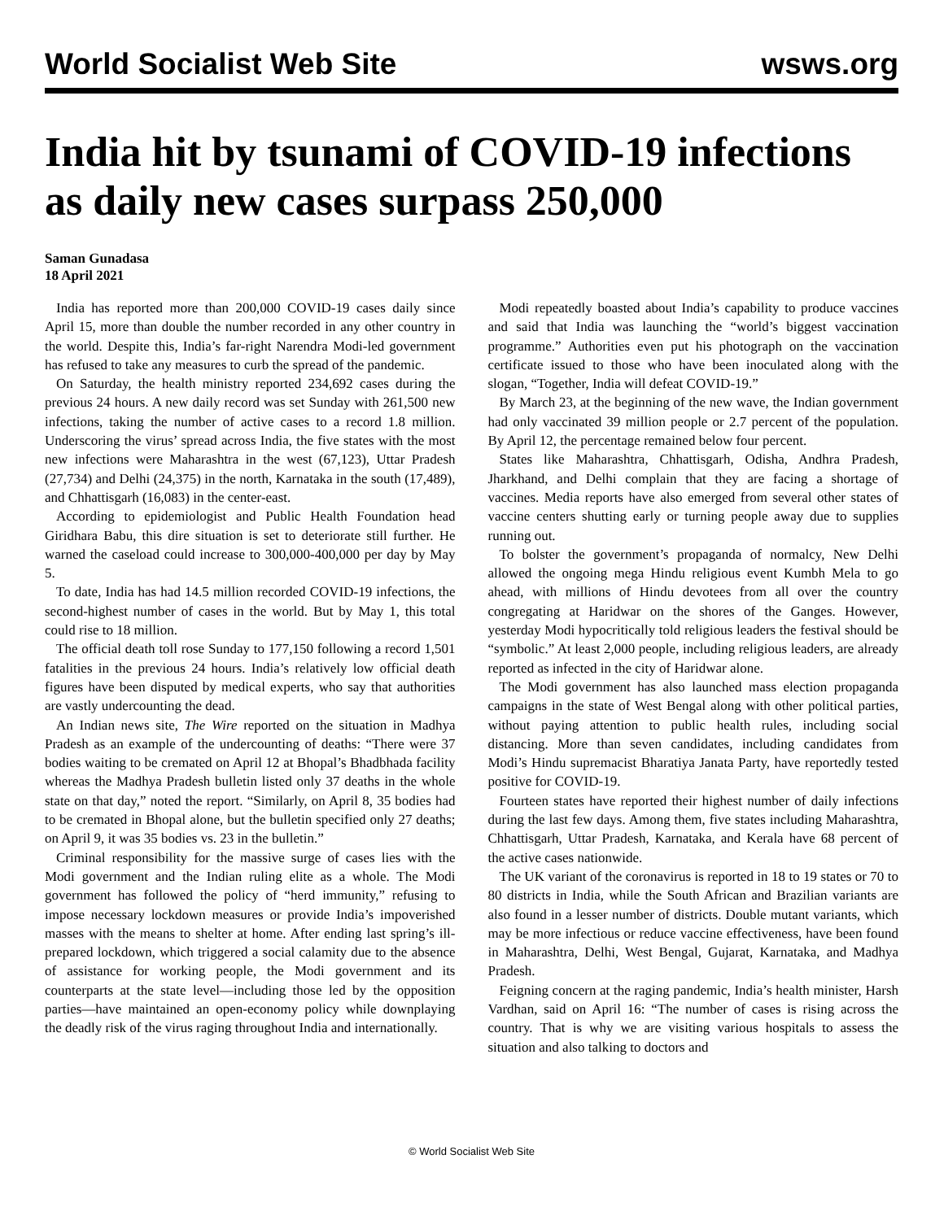World Socialist Web Site wsws.org
India hit by tsunami of COVID-19 infections as daily new cases surpass 250,000
Saman Gunadasa
18 April 2021
India has reported more than 200,000 COVID-19 cases daily since April 15, more than double the number recorded in any other country in the world. Despite this, India’s far-right Narendra Modi-led government has refused to take any measures to curb the spread of the pandemic.
On Saturday, the health ministry reported 234,692 cases during the previous 24 hours. A new daily record was set Sunday with 261,500 new infections, taking the number of active cases to a record 1.8 million. Underscoring the virus’ spread across India, the five states with the most new infections were Maharashtra in the west (67,123), Uttar Pradesh (27,734) and Delhi (24,375) in the north, Karnataka in the south (17,489), and Chhattisgarh (16,083) in the center-east.
According to epidemiologist and Public Health Foundation head Giridhara Babu, this dire situation is set to deteriorate still further. He warned the caseload could increase to 300,000-400,000 per day by May 5.
To date, India has had 14.5 million recorded COVID-19 infections, the second-highest number of cases in the world. But by May 1, this total could rise to 18 million.
The official death toll rose Sunday to 177,150 following a record 1,501 fatalities in the previous 24 hours. India’s relatively low official death figures have been disputed by medical experts, who say that authorities are vastly undercounting the dead.
An Indian news site, The Wire reported on the situation in Madhya Pradesh as an example of the undercounting of deaths: “There were 37 bodies waiting to be cremated on April 12 at Bhopal’s Bhadbhada facility whereas the Madhya Pradesh bulletin listed only 37 deaths in the whole state on that day,” noted the report. “Similarly, on April 8, 35 bodies had to be cremated in Bhopal alone, but the bulletin specified only 27 deaths; on April 9, it was 35 bodies vs. 23 in the bulletin.”
Criminal responsibility for the massive surge of cases lies with the Modi government and the Indian ruling elite as a whole. The Modi government has followed the policy of “herd immunity,” refusing to impose necessary lockdown measures or provide India’s impoverished masses with the means to shelter at home. After ending last spring’s ill-prepared lockdown, which triggered a social calamity due to the absence of assistance for working people, the Modi government and its counterparts at the state level—including those led by the opposition parties—have maintained an open-economy policy while downplaying the deadly risk of the virus raging throughout India and internationally.
Modi repeatedly boasted about India’s capability to produce vaccines and said that India was launching the “world’s biggest vaccination programme.” Authorities even put his photograph on the vaccination certificate issued to those who have been inoculated along with the slogan, “Together, India will defeat COVID-19.”
By March 23, at the beginning of the new wave, the Indian government had only vaccinated 39 million people or 2.7 percent of the population. By April 12, the percentage remained below four percent.
States like Maharashtra, Chhattisgarh, Odisha, Andhra Pradesh, Jharkhand, and Delhi complain that they are facing a shortage of vaccines. Media reports have also emerged from several other states of vaccine centers shutting early or turning people away due to supplies running out.
To bolster the government’s propaganda of normalcy, New Delhi allowed the ongoing mega Hindu religious event Kumbh Mela to go ahead, with millions of Hindu devotees from all over the country congregating at Haridwar on the shores of the Ganges. However, yesterday Modi hypocritically told religious leaders the festival should be “symbolic.” At least 2,000 people, including religious leaders, are already reported as infected in the city of Haridwar alone.
The Modi government has also launched mass election propaganda campaigns in the state of West Bengal along with other political parties, without paying attention to public health rules, including social distancing. More than seven candidates, including candidates from Modi’s Hindu supremacist Bharatiya Janata Party, have reportedly tested positive for COVID-19.
Fourteen states have reported their highest number of daily infections during the last few days. Among them, five states including Maharashtra, Chhattisgarh, Uttar Pradesh, Karnataka, and Kerala have 68 percent of the active cases nationwide.
The UK variant of the coronavirus is reported in 18 to 19 states or 70 to 80 districts in India, while the South African and Brazilian variants are also found in a lesser number of districts. Double mutant variants, which may be more infectious or reduce vaccine effectiveness, have been found in Maharashtra, Delhi, West Bengal, Gujarat, Karnataka, and Madhya Pradesh.
Feigning concern at the raging pandemic, India’s health minister, Harsh Vardhan, said on April 16: “The number of cases is rising across the country. That is why we are visiting various hospitals to assess the situation and also talking to doctors and
© World Socialist Web Site